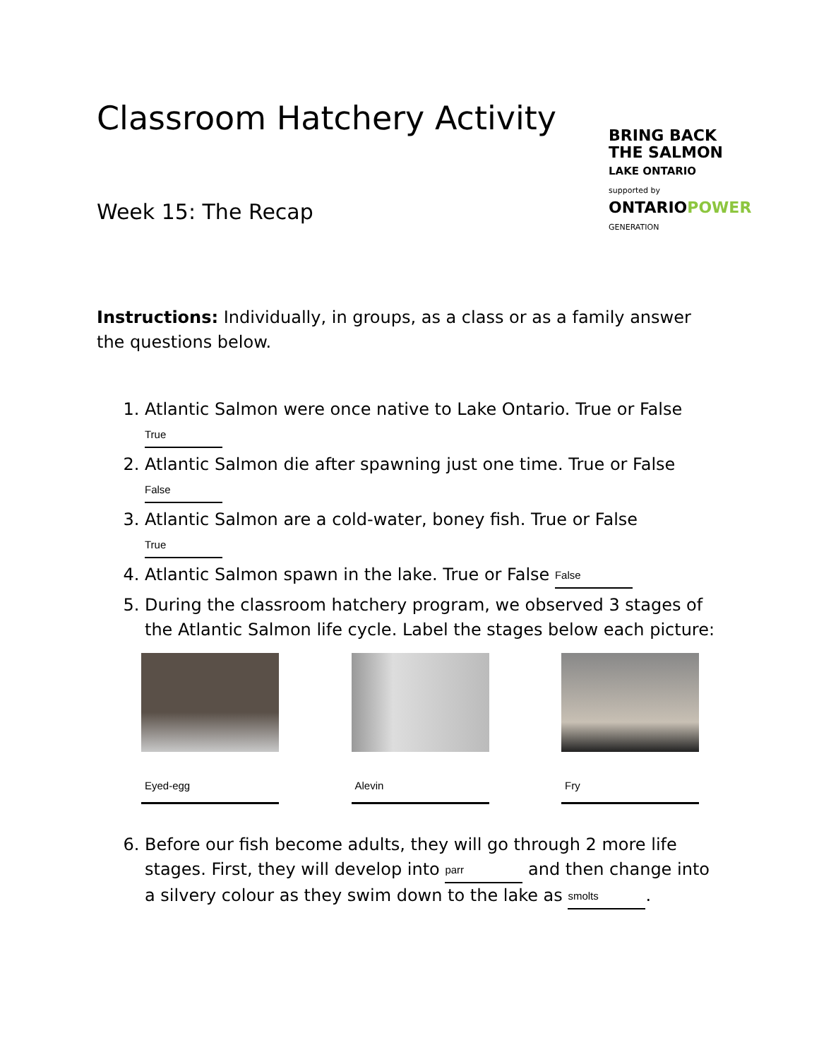Classroom Hatchery Activity
Week 15: The Recap
BRING BACK
THE SALMON
LAKE ONTARIO
supported by
ONTARIOPOWER
GENERATION
Instructions: Individually, in groups, as a class or as a family answer the questions below.
1. Atlantic Salmon were once native to Lake Ontario. True or False
True
2. Atlantic Salmon die after spawning just one time. True or False
False
3. Atlantic Salmon are a cold-water, boney fish. True or False True
4. Atlantic Salmon spawn in the lake. True or False False
5. During the classroom hatchery program, we observed 3 stages of the Atlantic Salmon life cycle. Label the stages below each picture:
Eyed-egg Alevin Fry
6. Before our fish become adults, they will go through 2 more life stages. First, they will develop into parr and then change into a silvery colour as they swim down to the lake as smolts.